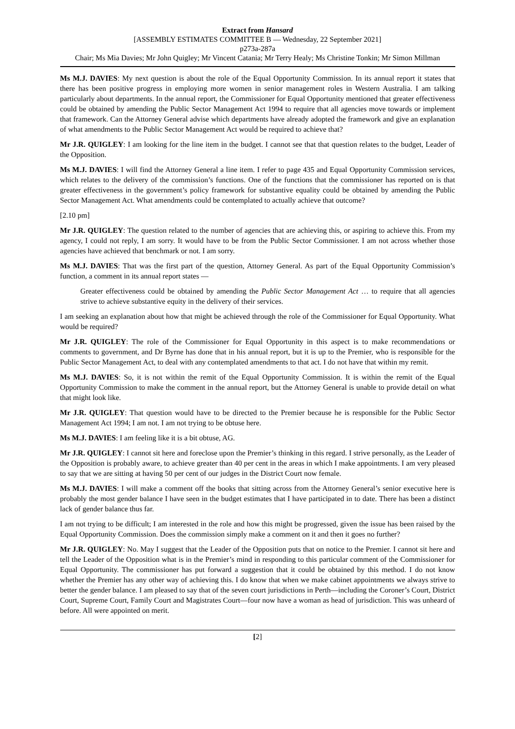Extract from Hansard
[ASSEMBLY ESTIMATES COMMITTEE B — Wednesday, 22 September 2021]
p273a-287a
Chair; Ms Mia Davies; Mr John Quigley; Mr Vincent Catania; Mr Terry Healy; Ms Christine Tonkin; Mr Simon Millman
Ms M.J. DAVIES: My next question is about the role of the Equal Opportunity Commission. In its annual report it states that there has been positive progress in employing more women in senior management roles in Western Australia. I am talking particularly about departments. In the annual report, the Commissioner for Equal Opportunity mentioned that greater effectiveness could be obtained by amending the Public Sector Management Act 1994 to require that all agencies move towards or implement that framework. Can the Attorney General advise which departments have already adopted the framework and give an explanation of what amendments to the Public Sector Management Act would be required to achieve that?
Mr J.R. QUIGLEY: I am looking for the line item in the budget. I cannot see that that question relates to the budget, Leader of the Opposition.
Ms M.J. DAVIES: I will find the Attorney General a line item. I refer to page 435 and Equal Opportunity Commission services, which relates to the delivery of the commission’s functions. One of the functions that the commissioner has reported on is that greater effectiveness in the government’s policy framework for substantive equality could be obtained by amending the Public Sector Management Act. What amendments could be contemplated to actually achieve that outcome?
[2.10 pm]
Mr J.R. QUIGLEY: The question related to the number of agencies that are achieving this, or aspiring to achieve this. From my agency, I could not reply, I am sorry. It would have to be from the Public Sector Commissioner. I am not across whether those agencies have achieved that benchmark or not. I am sorry.
Ms M.J. DAVIES: That was the first part of the question, Attorney General. As part of the Equal Opportunity Commission’s function, a comment in its annual report states —
Greater effectiveness could be obtained by amending the Public Sector Management Act … to require that all agencies strive to achieve substantive equity in the delivery of their services.
I am seeking an explanation about how that might be achieved through the role of the Commissioner for Equal Opportunity. What would be required?
Mr J.R. QUIGLEY: The role of the Commissioner for Equal Opportunity in this aspect is to make recommendations or comments to government, and Dr Byrne has done that in his annual report, but it is up to the Premier, who is responsible for the Public Sector Management Act, to deal with any contemplated amendments to that act. I do not have that within my remit.
Ms M.J. DAVIES: So, it is not within the remit of the Equal Opportunity Commission. It is within the remit of the Equal Opportunity Commission to make the comment in the annual report, but the Attorney General is unable to provide detail on what that might look like.
Mr J.R. QUIGLEY: That question would have to be directed to the Premier because he is responsible for the Public Sector Management Act 1994; I am not. I am not trying to be obtuse here.
Ms M.J. DAVIES: I am feeling like it is a bit obtuse, AG.
Mr J.R. QUIGLEY: I cannot sit here and foreclose upon the Premier’s thinking in this regard. I strive personally, as the Leader of the Opposition is probably aware, to achieve greater than 40 per cent in the areas in which I make appointments. I am very pleased to say that we are sitting at having 50 per cent of our judges in the District Court now female.
Ms M.J. DAVIES: I will make a comment off the books that sitting across from the Attorney General’s senior executive here is probably the most gender balance I have seen in the budget estimates that I have participated in to date. There has been a distinct lack of gender balance thus far.
I am not trying to be difficult; I am interested in the role and how this might be progressed, given the issue has been raised by the Equal Opportunity Commission. Does the commission simply make a comment on it and then it goes no further?
Mr J.R. QUIGLEY: No. May I suggest that the Leader of the Opposition puts that on notice to the Premier. I cannot sit here and tell the Leader of the Opposition what is in the Premier’s mind in responding to this particular comment of the Commissioner for Equal Opportunity. The commissioner has put forward a suggestion that it could be obtained by this method. I do not know whether the Premier has any other way of achieving this. I do know that when we make cabinet appointments we always strive to better the gender balance. I am pleased to say that of the seven court jurisdictions in Perth—including the Coroner’s Court, District Court, Supreme Court, Family Court and Magistrates Court—four now have a woman as head of jurisdiction. This was unheard of before. All were appointed on merit.
[2]